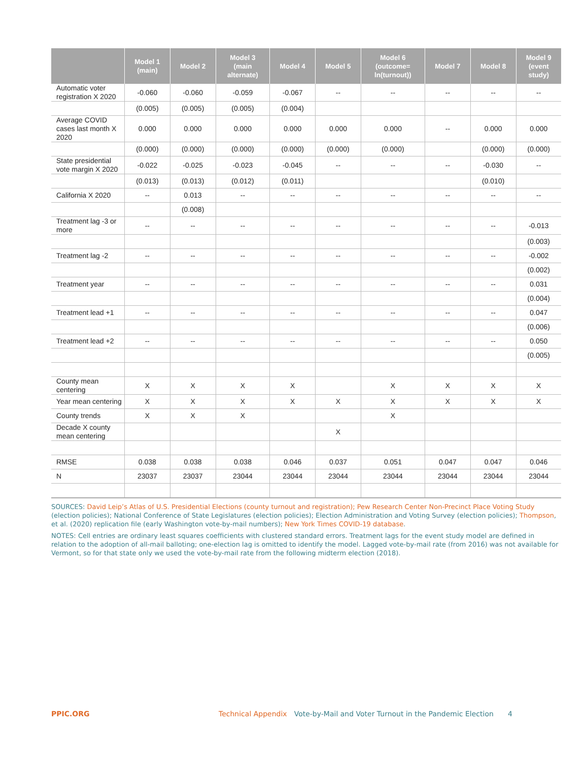| | Model 1 (main) | Model 2 | Model 3 (main alternate) | Model 4 | Model 5 | Model 6 (outcome= ln(turnout)) | Model 7 | Model 8 | Model 9 (event study) |
| --- | --- | --- | --- | --- | --- | --- | --- | --- | --- |
| Automatic voter registration X 2020 | -0.060 | -0.060 | -0.059 | -0.067 | -- | -- | -- | -- | -- |
| | (0.005) | (0.005) | (0.005) | (0.004) | | | | | |
| Average COVID cases last month X 2020 | 0.000 | 0.000 | 0.000 | 0.000 | 0.000 | 0.000 | -- | 0.000 | 0.000 |
| | (0.000) | (0.000) | (0.000) | (0.000) | (0.000) | (0.000) | | (0.000) | (0.000) |
| State presidential vote margin X 2020 | -0.022 | -0.025 | -0.023 | -0.045 | -- | -- | -- | -0.030 | -- |
| | (0.013) | (0.013) | (0.012) | (0.011) | | | | (0.010) | |
| California X 2020 | -- | 0.013 | -- | -- | -- | -- | -- | -- | -- |
| | | (0.008) | | | | | | | |
| Treatment lag -3 or more | -- | -- | -- | -- | -- | -- | -- | -- | -0.013 |
| | | | | | | | | | (0.003) |
| Treatment lag -2 | -- | -- | -- | -- | -- | -- | -- | -- | -0.002 |
| | | | | | | | | | (0.002) |
| Treatment year | -- | -- | -- | -- | -- | -- | -- | -- | 0.031 |
| | | | | | | | | | (0.004) |
| Treatment lead +1 | -- | -- | -- | -- | -- | -- | -- | -- | 0.047 |
| | | | | | | | | | (0.006) |
| Treatment lead +2 | -- | -- | -- | -- | -- | -- | -- | -- | 0.050 |
| | | | | | | | | | (0.005) |
| County mean centering | X | X | X | X | | X | X | X | X |
| Year mean centering | X | X | X | X | X | X | X | X | X |
| County trends | X | X | X | | | X | | | |
| Decade X county mean centering | | | | | X | | | | |
| RMSE | 0.038 | 0.038 | 0.038 | 0.046 | 0.037 | 0.051 | 0.047 | 0.047 | 0.046 |
| N | 23037 | 23037 | 23044 | 23044 | 23044 | 23044 | 23044 | 23044 | 23044 |
SOURCES: David Leip’s Atlas of U.S. Presidential Elections (county turnout and registration); Pew Research Center Non-Precinct Place Voting Study (election policies); National Conference of State Legislatures (election policies); Election Administration and Voting Survey (election policies); Thompson, et al. (2020) replication file (early Washington vote-by-mail numbers); New York Times COVID-19 database.
NOTES: Cell entries are ordinary least squares coefficients with clustered standard errors. Treatment lags for the event study model are defined in relation to the adoption of all-mail balloting; one-election lag is omitted to identify the model. Lagged vote-by-mail rate (from 2016) was not available for Vermont, so for that state only we used the vote-by-mail rate from the following midterm election (2018).
PPIC.ORG Technical Appendix Vote-by-Mail and Voter Turnout in the Pandemic Election 4